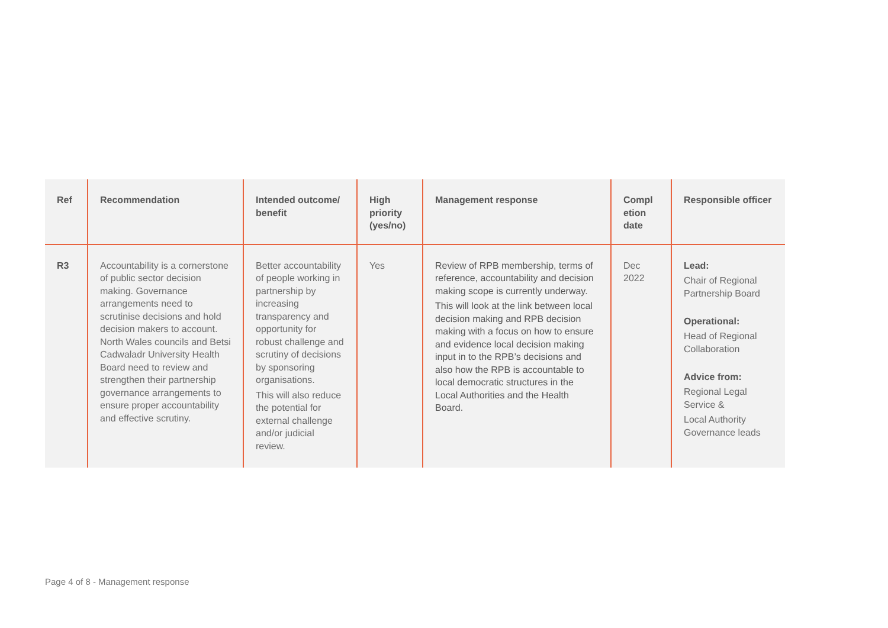| Ref | Recommendation | Intended outcome/ benefit | High priority (yes/no) | Management response | Compl etion date | Responsible officer |
| --- | --- | --- | --- | --- | --- | --- |
| R3 | Accountability is a cornerstone of public sector decision making. Governance arrangements need to scrutinise decisions and hold decision makers to account. North Wales councils and Betsi Cadwaladr University Health Board need to review and strengthen their partnership governance arrangements to ensure proper accountability and effective scrutiny. | Better accountability of people working in partnership by increasing transparency and opportunity for robust challenge and scrutiny of decisions by sponsoring organisations. This will also reduce the potential for external challenge and/or judicial review. | Yes | Review of RPB membership, terms of reference, accountability and decision making scope is currently underway. This will look at the link between local decision making and RPB decision making with a focus on how to ensure and evidence local decision making input in to the RPB’s decisions and also how the RPB is accountable to local democratic structures in the Local Authorities and the Health Board. | Dec 2022 | Lead: Chair of Regional Partnership Board Operational: Head of Regional Collaboration Advice from: Regional Legal Service & Local Authority Governance leads |
Page 4 of 8 - Management response